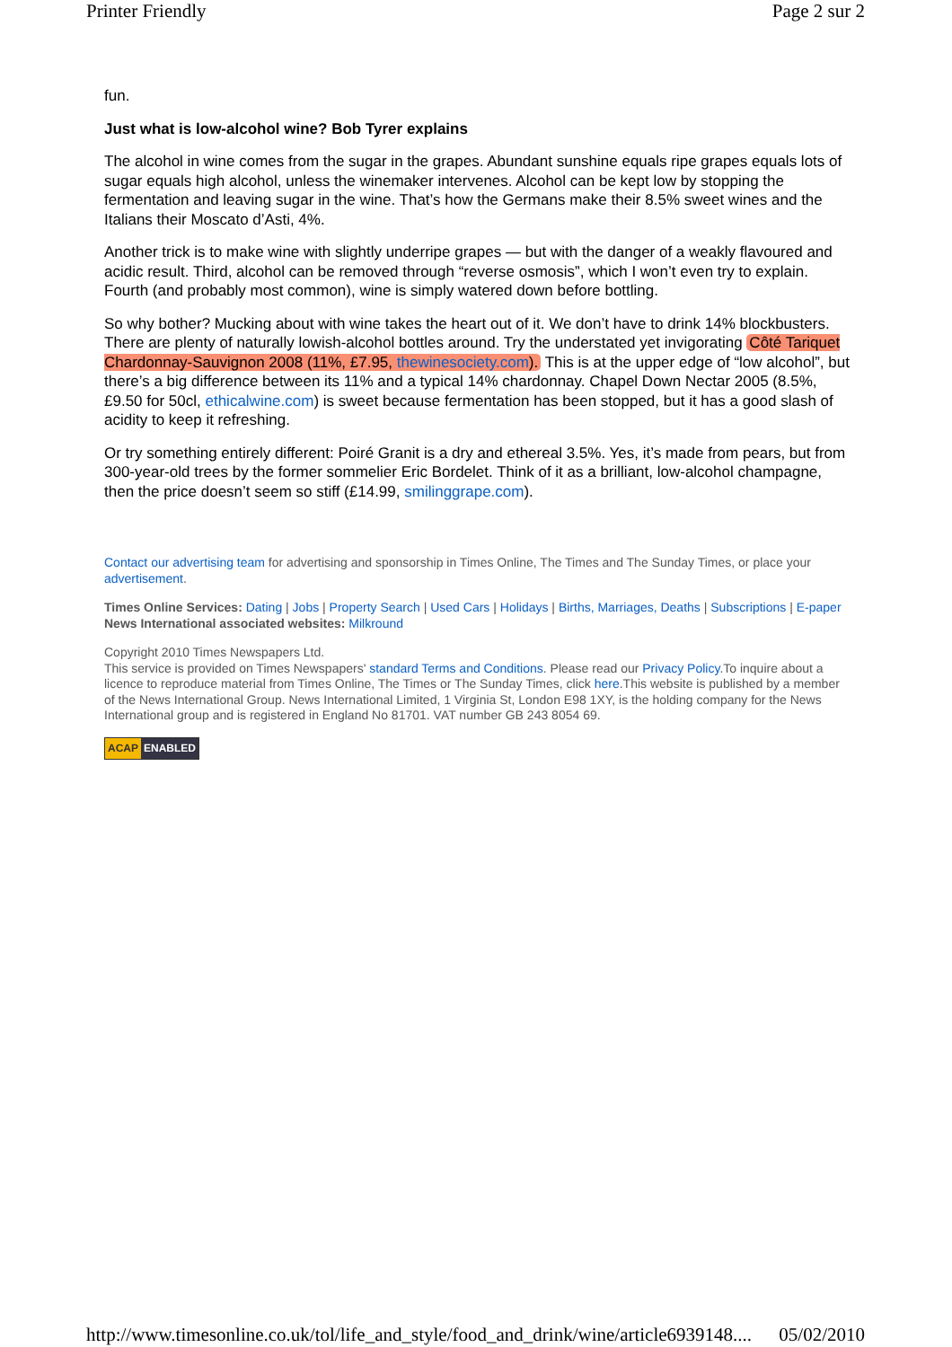Printer Friendly Page 2 sur 2
fun.
Just what is low-alcohol wine? Bob Tyrer explains
The alcohol in wine comes from the sugar in the grapes. Abundant sunshine equals ripe grapes equals lots of sugar equals high alcohol, unless the winemaker intervenes. Alcohol can be kept low by stopping the fermentation and leaving sugar in the wine. That’s how the Germans make their 8.5% sweet wines and the Italians their Moscato d’Asti, 4%.
Another trick is to make wine with slightly underripe grapes — but with the danger of a weakly flavoured and acidic result. Third, alcohol can be removed through “reverse osmosis”, which I won’t even try to explain. Fourth (and probably most common), wine is simply watered down before bottling.
So why bother? Mucking about with wine takes the heart out of it. We don’t have to drink 14% blockbusters. There are plenty of naturally lowish-alcohol bottles around. Try the understated yet invigorating Côté Tariquet Chardonnay-Sauvignon 2008 (11%, £7.95, thewinesociety.com). This is at the upper edge of “low alcohol”, but there’s a big difference between its 11% and a typical 14% chardonnay. Chapel Down Nectar 2005 (8.5%, £9.50 for 50cl, ethicalwine.com) is sweet because fermentation has been stopped, but it has a good slash of acidity to keep it refreshing.
Or try something entirely different: Poiré Granit is a dry and ethereal 3.5%. Yes, it’s made from pears, but from 300-year-old trees by the former sommelier Eric Bordelet. Think of it as a brilliant, low-alcohol champagne, then the price doesn’t seem so stiff (£14.99, smilinggrape.com).
Contact our advertising team for advertising and sponsorship in Times Online, The Times and The Sunday Times, or place your advertisement.
Times Online Services: Dating | Jobs | Property Search | Used Cars | Holidays | Births, Marriages, Deaths | Subscriptions | E-paper
News International associated websites: Milkround
Copyright 2010 Times Newspapers Ltd.
This service is provided on Times Newspapers' standard Terms and Conditions. Please read our Privacy Policy.To inquire about a licence to reproduce material from Times Online, The Times or The Sunday Times, click here.This website is published by a member of the News International Group. News International Limited, 1 Virginia St, London E98 1XY, is the holding company for the News International group and is registered in England No 81701. VAT number GB 243 8054 69.
ACAP ENABLED
http://www.timesonline.co.uk/tol/life_and_style/food_and_drink/wine/article6939148.... 05/02/2010